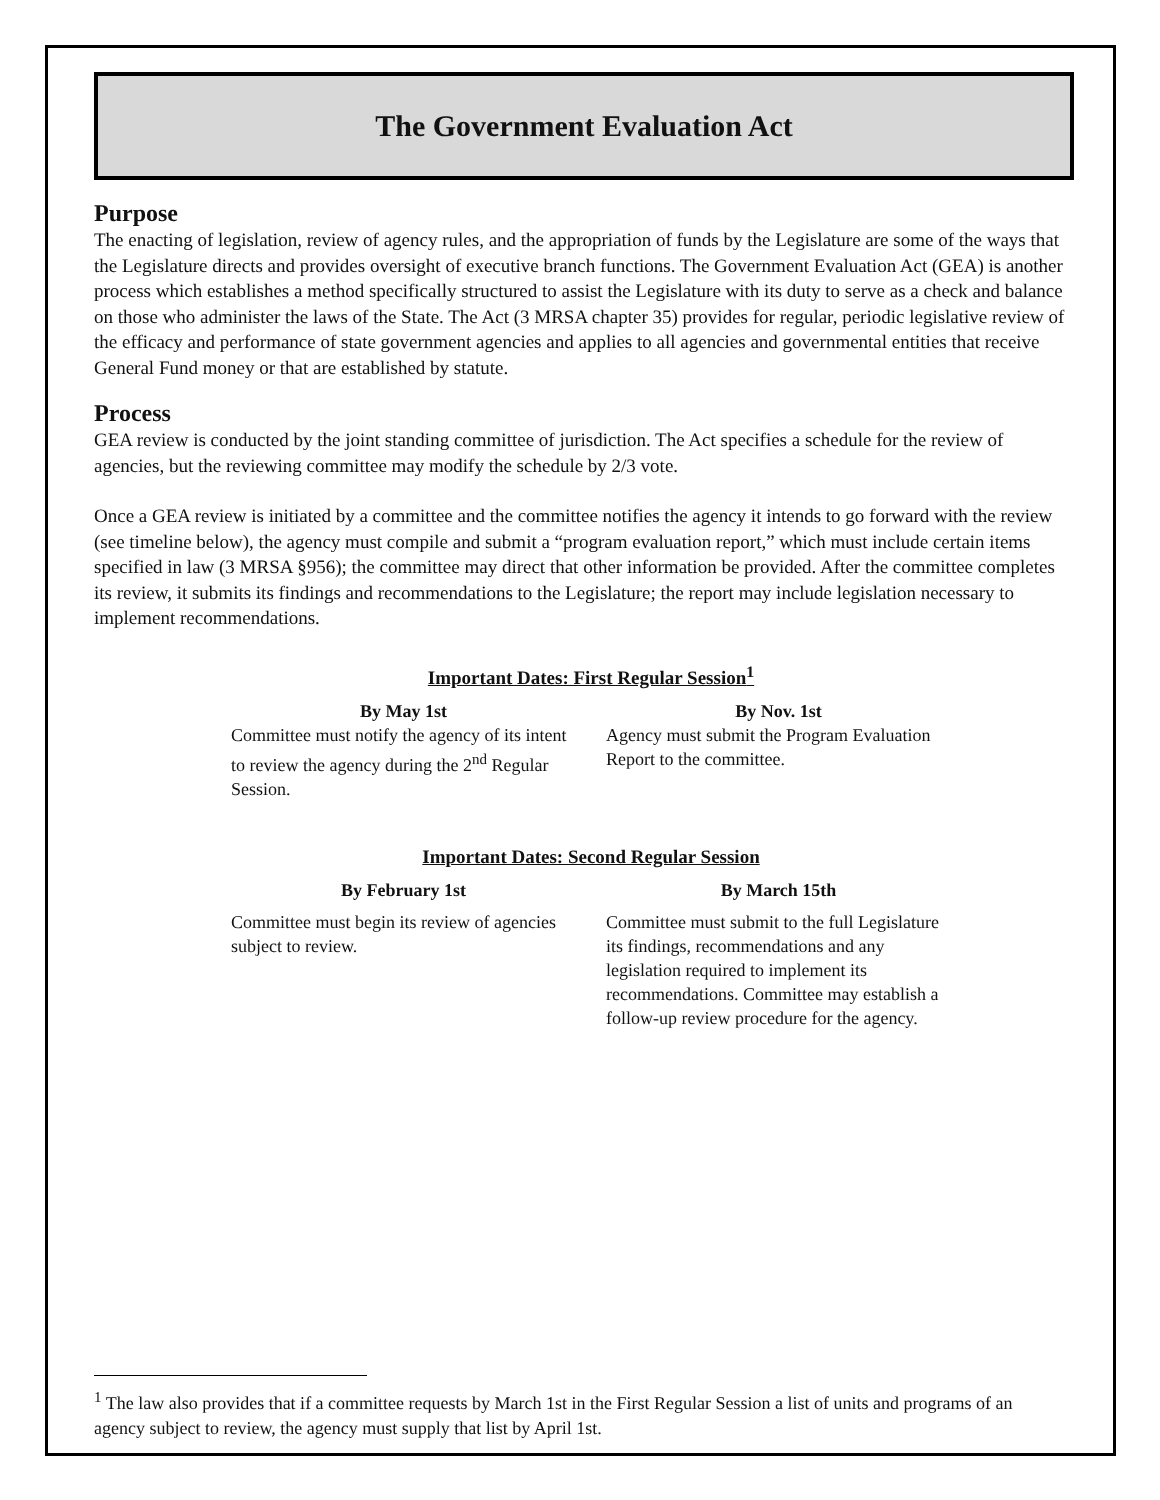The Government Evaluation Act
Purpose
The enacting of legislation, review of agency rules, and the appropriation of funds by the Legislature are some of the ways that the Legislature directs and provides oversight of executive branch functions. The Government Evaluation Act (GEA) is another process which establishes a method specifically structured to assist the Legislature with its duty to serve as a check and balance on those who administer the laws of the State. The Act (3 MRSA chapter 35) provides for regular, periodic legislative review of the efficacy and performance of state government agencies and applies to all agencies and governmental entities that receive General Fund money or that are established by statute.
Process
GEA review is conducted by the joint standing committee of jurisdiction. The Act specifies a schedule for the review of agencies, but the reviewing committee may modify the schedule by 2/3 vote.
Once a GEA review is initiated by a committee and the committee notifies the agency it intends to go forward with the review (see timeline below), the agency must compile and submit a “program evaluation report,” which must include certain items specified in law (3 MRSA §956); the committee may direct that other information be provided. After the committee completes its review, it submits its findings and recommendations to the Legislature; the report may include legislation necessary to implement recommendations.
Important Dates: First Regular Session<sup>1</sup>
By May 1st
Committee must notify the agency of its intent to review the agency during the 2<sup>nd</sup> Regular Session.
By Nov. 1st
Agency must submit the Program Evaluation Report to the committee.
Important Dates: Second Regular Session
By February 1st
Committee must begin its review of agencies subject to review.
By March 15th
Committee must submit to the full Legislature its findings, recommendations and any legislation required to implement its recommendations. Committee may establish a follow-up review procedure for the agency.
<sup>1</sup> The law also provides that if a committee requests by March 1st in the First Regular Session a list of units and programs of an agency subject to review, the agency must supply that list by April 1st.